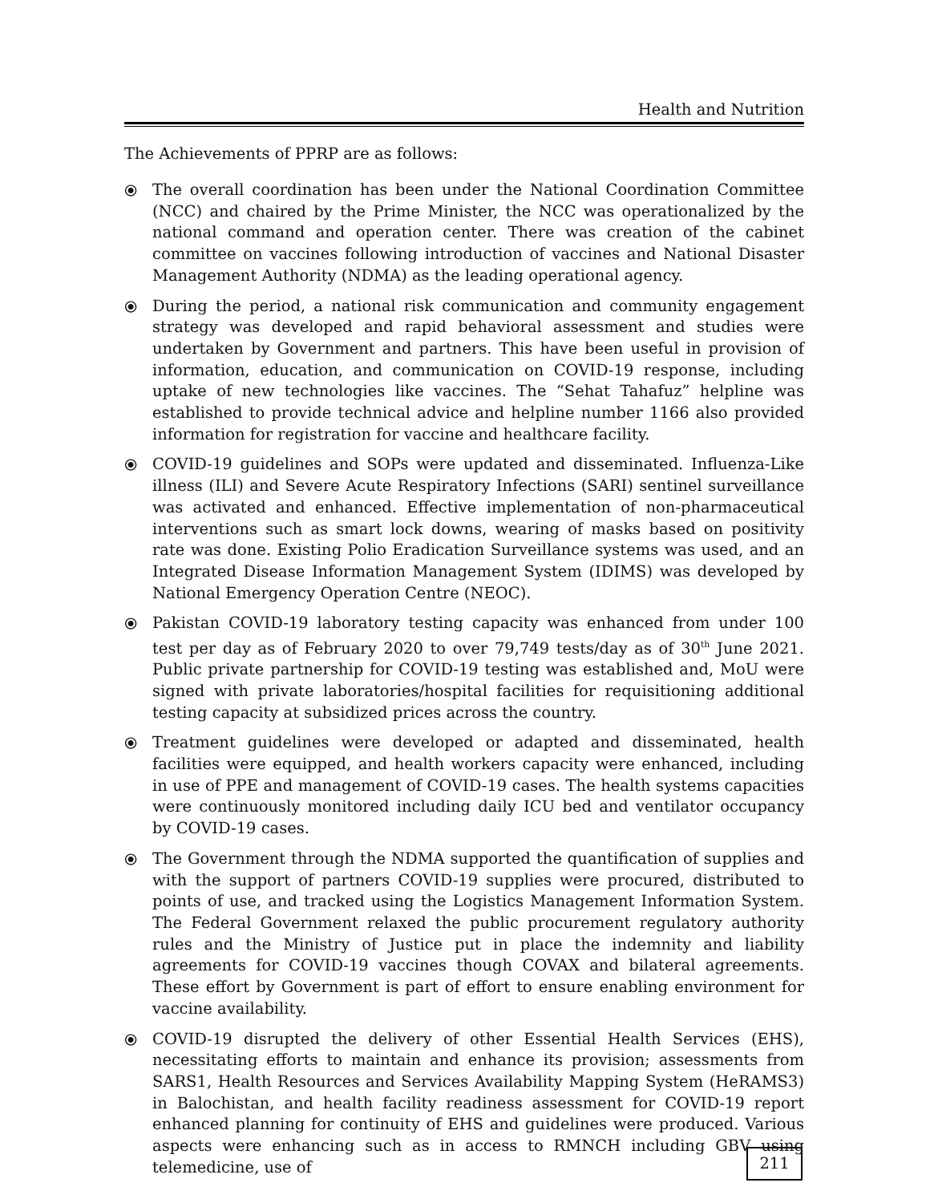Health and Nutrition
The Achievements of PPRP are as follows:
⦿ The overall coordination has been under the National Coordination Committee (NCC) and chaired by the Prime Minister, the NCC was operationalized by the national command and operation center. There was creation of the cabinet committee on vaccines following introduction of vaccines and National Disaster Management Authority (NDMA) as the leading operational agency.
⦿ During the period, a national risk communication and community engagement strategy was developed and rapid behavioral assessment and studies were undertaken by Government and partners. This have been useful in provision of information, education, and communication on COVID-19 response, including uptake of new technologies like vaccines. The “Sehat Tahafuz” helpline was established to provide technical advice and helpline number 1166 also provided information for registration for vaccine and healthcare facility.
⦿ COVID-19 guidelines and SOPs were updated and disseminated. Influenza-Like illness (ILI) and Severe Acute Respiratory Infections (SARI) sentinel surveillance was activated and enhanced. Effective implementation of non-pharmaceutical interventions such as smart lock downs, wearing of masks based on positivity rate was done. Existing Polio Eradication Surveillance systems was used, and an Integrated Disease Information Management System (IDIMS) was developed by National Emergency Operation Centre (NEOC).
⦿ Pakistan COVID-19 laboratory testing capacity was enhanced from under 100 test per day as of February 2020 to over 79,749 tests/day as of 30<sup>th</sup> June 2021. Public private partnership for COVID-19 testing was established and, MoU were signed with private laboratories/hospital facilities for requisitioning additional testing capacity at subsidized prices across the country.
⦿ Treatment guidelines were developed or adapted and disseminated, health facilities were equipped, and health workers capacity were enhanced, including in use of PPE and management of COVID-19 cases. The health systems capacities were continuously monitored including daily ICU bed and ventilator occupancy by COVID-19 cases.
⦿ The Government through the NDMA supported the quantification of supplies and with the support of partners COVID-19 supplies were procured, distributed to points of use, and tracked using the Logistics Management Information System. The Federal Government relaxed the public procurement regulatory authority rules and the Ministry of Justice put in place the indemnity and liability agreements for COVID-19 vaccines though COVAX and bilateral agreements. These effort by Government is part of effort to ensure enabling environment for vaccine availability.
⦿ COVID-19 disrupted the delivery of other Essential Health Services (EHS), necessitating efforts to maintain and enhance its provision; assessments from SARS1, Health Resources and Services Availability Mapping System (HeRAMS3) in Balochistan, and health facility readiness assessment for COVID-19 report enhanced planning for continuity of EHS and guidelines were produced. Various aspects were enhancing such as in access to RMNCH including GBV using telemedicine, use of
211